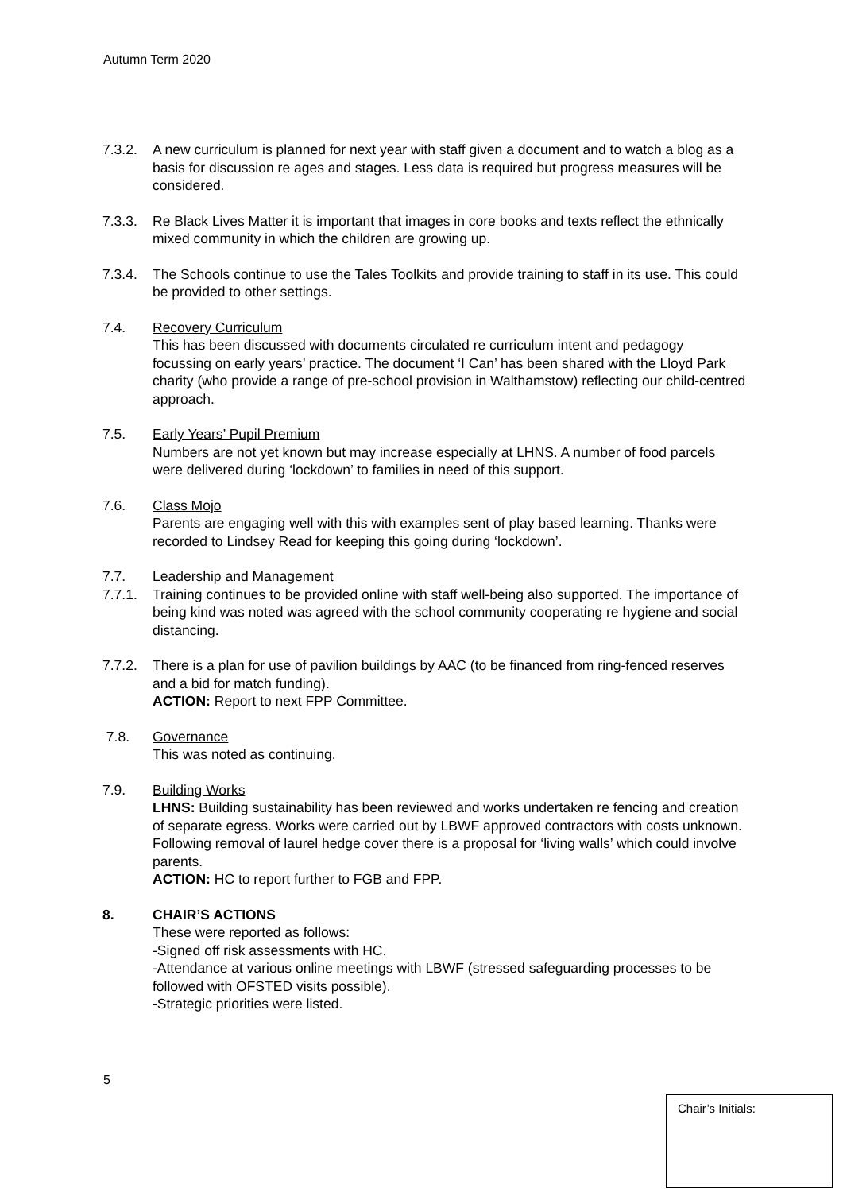Autumn Term 2020
7.3.2. A new curriculum is planned for next year with staff given a document and to watch a blog as a basis for discussion re ages and stages. Less data is required but progress measures will be considered.
7.3.3. Re Black Lives Matter it is important that images in core books and texts reflect the ethnically mixed community in which the children are growing up.
7.3.4. The Schools continue to use the Tales Toolkits and provide training to staff in its use. This could be provided to other settings.
7.4. Recovery Curriculum
This has been discussed with documents circulated re curriculum intent and pedagogy focussing on early years’ practice. The document ‘I Can’ has been shared with the Lloyd Park charity (who provide a range of pre-school provision in Walthamstow) reflecting our child-centred approach.
7.5. Early Years’ Pupil Premium
Numbers are not yet known but may increase especially at LHNS. A number of food parcels were delivered during ‘lockdown’ to families in need of this support.
7.6. Class Mojo
Parents are engaging well with this with examples sent of play based learning. Thanks were recorded to Lindsey Read for keeping this going during ‘lockdown’.
7.7. Leadership and Management
7.7.1. Training continues to be provided online with staff well-being also supported. The importance of being kind was noted was agreed with the school community cooperating re hygiene and social distancing.
7.7.2. There is a plan for use of pavilion buildings by AAC (to be financed from ring-fenced reserves and a bid for match funding).
ACTION: Report to next FPP Committee.
7.8. Governance
This was noted as continuing.
7.9. Building Works
LHNS: Building sustainability has been reviewed and works undertaken re fencing and creation of separate egress. Works were carried out by LBWF approved contractors with costs unknown. Following removal of laurel hedge cover there is a proposal for ‘living walls’ which could involve parents.
ACTION: HC to report further to FGB and FPP.
8. CHAIR’S ACTIONS
These were reported as follows:
-Signed off risk assessments with HC.
-Attendance at various online meetings with LBWF (stressed safeguarding processes to be followed with OFSTED visits possible).
-Strategic priorities were listed.
5
Chair’s Initials: